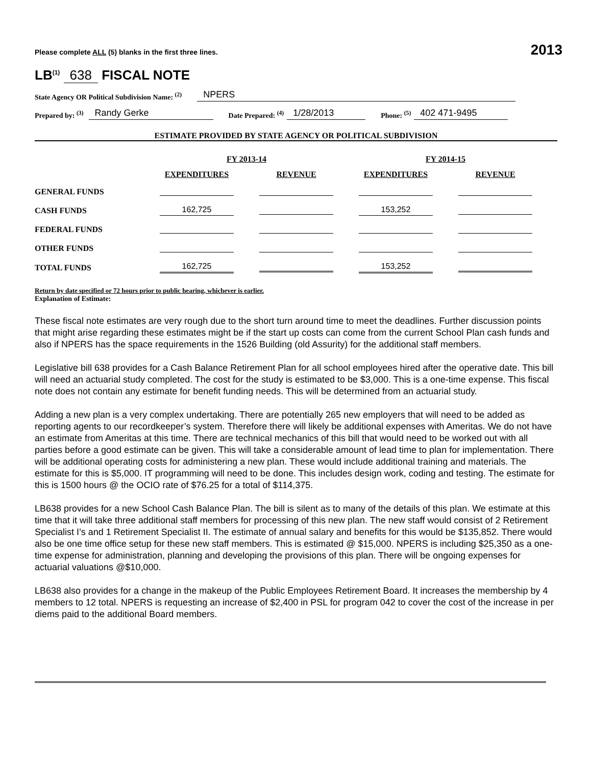Please complete ALL (5) blanks in the first three lines. 2013
LB<sup>(1)</sup> 638 FISCAL NOTE
State Agency OR Political Subdivision Name: <sup>(2)</sup> NPERS
Prepared by: <sup>(3)</sup> Randy Gerke Date Prepared: <sup>(4)</sup> 1/28/2013 Phone: <sup>(5)</sup> 402 471-9495
ESTIMATE PROVIDED BY STATE AGENCY OR POLITICAL SUBDIVISION
| | FY 2013-14 | | FY 2014-15 | |
| --- | --- | --- | --- | --- |
| | EXPENDITURES | REVENUE | EXPENDITURES | REVENUE |
| GENERAL FUNDS | | | | |
| CASH FUNDS | 162,725 | | 153,252 | |
| FEDERAL FUNDS | | | | |
| OTHER FUNDS | | | | |
| TOTAL FUNDS | 162,725 | | 153,252 | |
Return by date specified or 72 hours prior to public hearing, whichever is earlier.
Explanation of Estimate:
These fiscal note estimates are very rough due to the short turn around time to meet the deadlines. Further discussion points that might arise regarding these estimates might be if the start up costs can come from the current School Plan cash funds and also if NPERS has the space requirements in the 1526 Building (old Assurity) for the additional staff members.
Legislative bill 638 provides for a Cash Balance Retirement Plan for all school employees hired after the operative date. This bill will need an actuarial study completed. The cost for the study is estimated to be $3,000. This is a one-time expense. This fiscal note does not contain any estimate for benefit funding needs. This will be determined from an actuarial study.
Adding a new plan is a very complex undertaking. There are potentially 265 new employers that will need to be added as reporting agents to our recordkeeper’s system. Therefore there will likely be additional expenses with Ameritas. We do not have an estimate from Ameritas at this time. There are technical mechanics of this bill that would need to be worked out with all parties before a good estimate can be given. This will take a considerable amount of lead time to plan for implementation. There will be additional operating costs for administering a new plan. These would include additional training and materials. The estimate for this is $5,000. IT programming will need to be done. This includes design work, coding and testing. The estimate for this is 1500 hours @ the OCIO rate of $76.25 for a total of $114,375.
LB638 provides for a new School Cash Balance Plan. The bill is silent as to many of the details of this plan. We estimate at this time that it will take three additional staff members for processing of this new plan. The new staff would consist of 2 Retirement Specialist I’s and 1 Retirement Specialist II. The estimate of annual salary and benefits for this would be $135,852. There would also be one time office setup for these new staff members. This is estimated @ $15,000. NPERS is including $25,350 as a one-time expense for administration, planning and developing the provisions of this plan. There will be ongoing expenses for actuarial valuations @$10,000.
LB638 also provides for a change in the makeup of the Public Employees Retirement Board. It increases the membership by 4 members to 12 total. NPERS is requesting an increase of $2,400 in PSL for program 042 to cover the cost of the increase in per diems paid to the additional Board members.